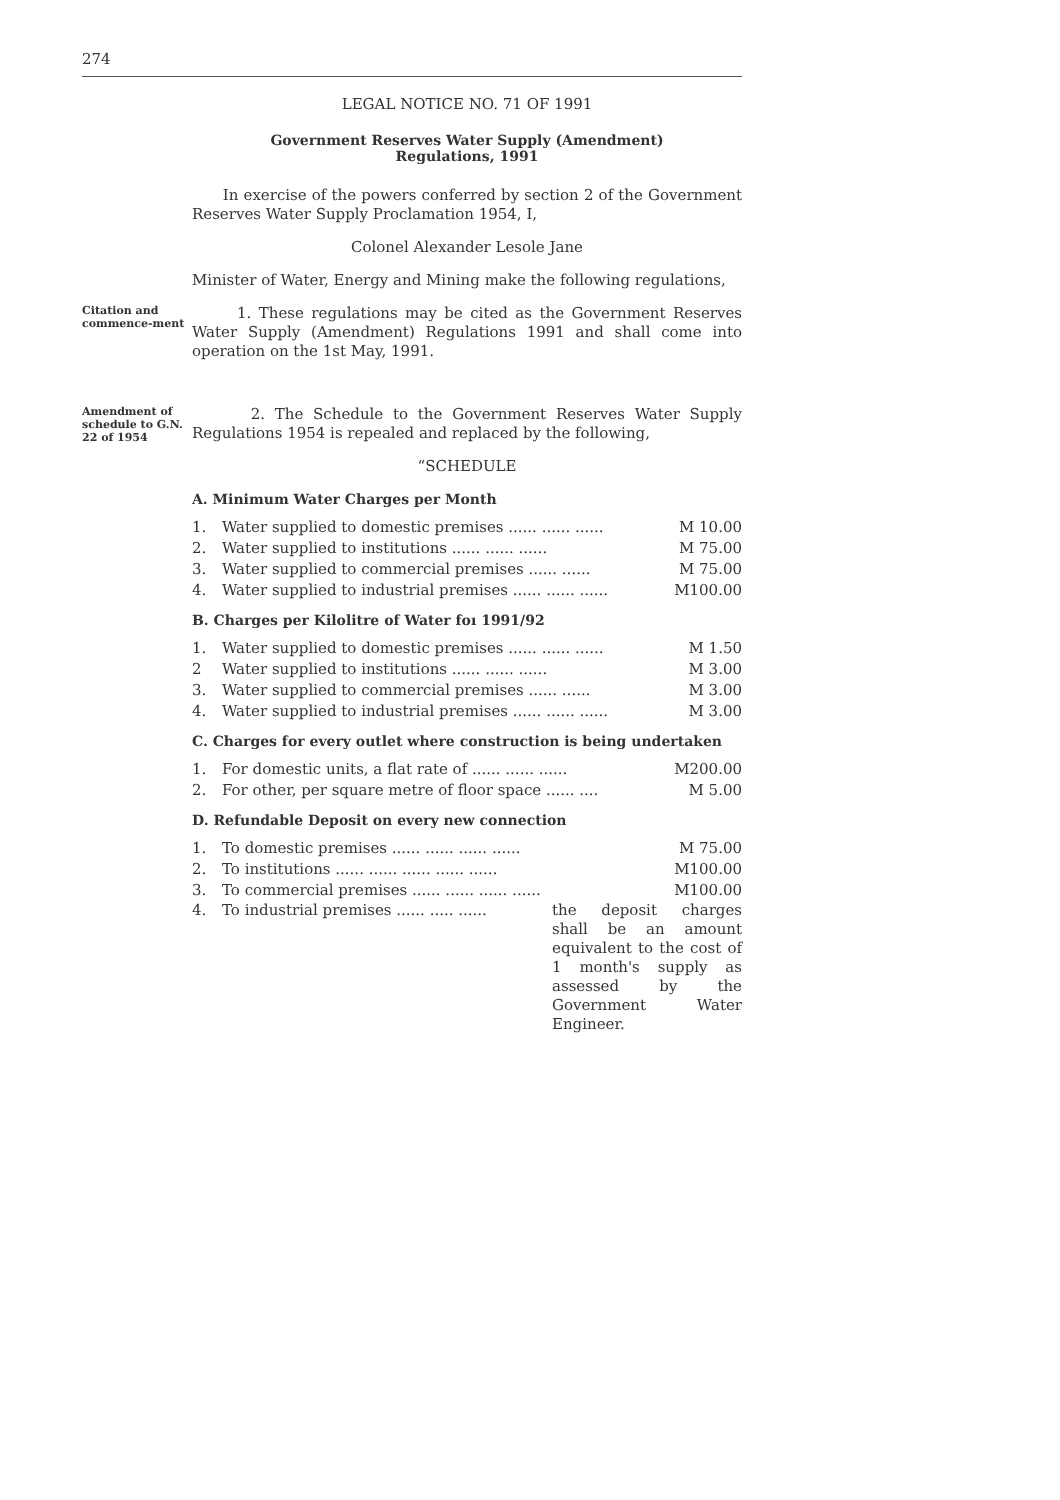274
LEGAL NOTICE NO. 71 OF 1991
Government Reserves Water Supply (Amendment)
Regulations, 1991
In exercise of the powers conferred by section 2 of the Government Reserves Water Supply Proclamation 1954, I,
Colonel Alexander Lesole Jane
Minister of Water, Energy and Mining make the following regulations,
Citation and commence-ment
1. These regulations may be cited as the Government Reserves Water Supply (Amendment) Regulations 1991 and shall come into operation on the 1st May, 1991.
Amendment of schedule to G.N. 22 of 1954
2. The Schedule to the Government Reserves Water Supply Regulations 1954 is repealed and replaced by the following,
“SCHEDULE
A. Minimum Water Charges per Month
| 1. | Water supplied to domestic premises ...... ...... ...... | M 10.00 |
| 2. | Water supplied to institutions ...... ...... ...... | M 75.00 |
| 3. | Water supplied to commercial premises ...... ...... | M 75.00 |
| 4. | Water supplied to industrial premises ...... ...... ...... | M100.00 |
B. Charges per Kilolitre of Water foı 1991/92
| 1. | Water supplied to domestic premises ...... ...... ...... | M 1.50 |
| 2 | Water supplied to institutions ...... ...... ...... | M 3.00 |
| 3. | Water supplied to commercial premises ...... ...... | M 3.00 |
| 4. | Water supplied to industrial premises ...... ...... ...... | M 3.00 |
C. Charges for every outlet where construction is being undertaken
| 1. | For domestic units, a flat rate of ...... ...... ...... | M200.00 |
| 2. | For other, per square metre of floor space ...... .... | M 5.00 |
D. Refundable Deposit on every new connection
| 1. | To domestic premises ...... ...... ...... ...... | M 75.00 |
| 2. | To institutions ...... ...... ...... ...... ...... | M100.00 |
| 3. | To commercial premises ...... ...... ...... ...... | M100.00 |
4. To industrial premises ...... ..... ......
the deposit charges shall be an amount equivalent to the cost of 1 month's supply as assessed by the Government Water Engineer.